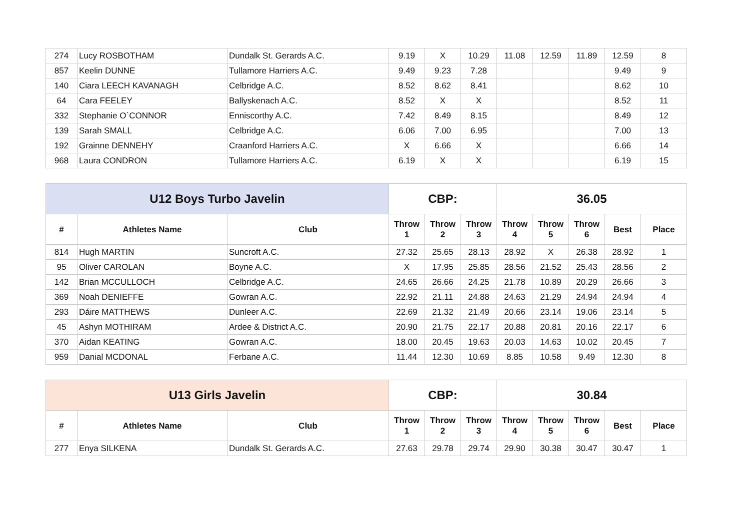| 274 | Lucy ROSBOTHAM | Dundalk St. Gerards A.C. | 9.19 | X | 10.29 | 11.08 | 12.59 | 11.89 | 12.59 | 8 |
| 857 | Keelin DUNNE | Tullamore Harriers A.C. | 9.49 | 9.23 | 7.28 | | | | 9.49 | 9 |
| 140 | Ciara LEECH KAVANAGH | Celbridge A.C. | 8.52 | 8.62 | 8.41 | | | | 8.62 | 10 |
| 64 | Cara FEELEY | Ballyskenach A.C. | 8.52 | X | X | | | | 8.52 | 11 |
| 332 | Stephanie O`CONNOR | Enniscorthy A.C. | 7.42 | 8.49 | 8.15 | | | | 8.49 | 12 |
| 139 | Sarah SMALL | Celbridge A.C. | 6.06 | 7.00 | 6.95 | | | | 7.00 | 13 |
| 192 | Grainne DENNEHY | Craanford Harriers A.C. | X | 6.66 | X | | | | 6.66 | 14 |
| 968 | Laura CONDRON | Tullamore Harriers A.C. | 6.19 | X | X | | | | 6.19 | 15 |
| U12 Boys Turbo Javelin | | | CBP: | | | 36.05 | | | | |
| --- | --- | --- | --- | --- | --- | --- | --- | --- | --- | --- |
| # | Athletes Name | Club | Throw 1 | Throw 2 | Throw 3 | Throw 4 | Throw 5 | Throw 6 | Best | Place |
| 814 | Hugh MARTIN | Suncroft A.C. | 27.32 | 25.65 | 28.13 | 28.92 | X | 26.38 | 28.92 | 1 |
| 95 | Oliver CAROLAN | Boyne A.C. | X | 17.95 | 25.85 | 28.56 | 21.52 | 25.43 | 28.56 | 2 |
| 142 | Brian MCCULLOCH | Celbridge A.C. | 24.65 | 26.66 | 24.25 | 21.78 | 10.89 | 20.29 | 26.66 | 3 |
| 369 | Noah DENIEFFE | Gowran A.C. | 22.92 | 21.11 | 24.88 | 24.63 | 21.29 | 24.94 | 24.94 | 4 |
| 293 | Dáire MATTHEWS | Dunleer A.C. | 22.69 | 21.32 | 21.49 | 20.66 | 23.14 | 19.06 | 23.14 | 5 |
| 45 | Ashyn MOTHIRAM | Ardee & District A.C. | 20.90 | 21.75 | 22.17 | 20.88 | 20.81 | 20.16 | 22.17 | 6 |
| 370 | Aidan KEATING | Gowran A.C. | 18.00 | 20.45 | 19.63 | 20.03 | 14.63 | 10.02 | 20.45 | 7 |
| 959 | Danial MCDONAL | Ferbane A.C. | 11.44 | 12.30 | 10.69 | 8.85 | 10.58 | 9.49 | 12.30 | 8 |
| U13 Girls Javelin | | | CBP: | | | 30.84 | | | | |
| --- | --- | --- | --- | --- | --- | --- | --- | --- | --- | --- |
| # | Athletes Name | Club | Throw 1 | Throw 2 | Throw 3 | Throw 4 | Throw 5 | Throw 6 | Best | Place |
| 277 | Enya SILKENA | Dundalk St. Gerards A.C. | 27.63 | 29.78 | 29.74 | 29.90 | 30.38 | 30.47 | 30.47 | 1 |